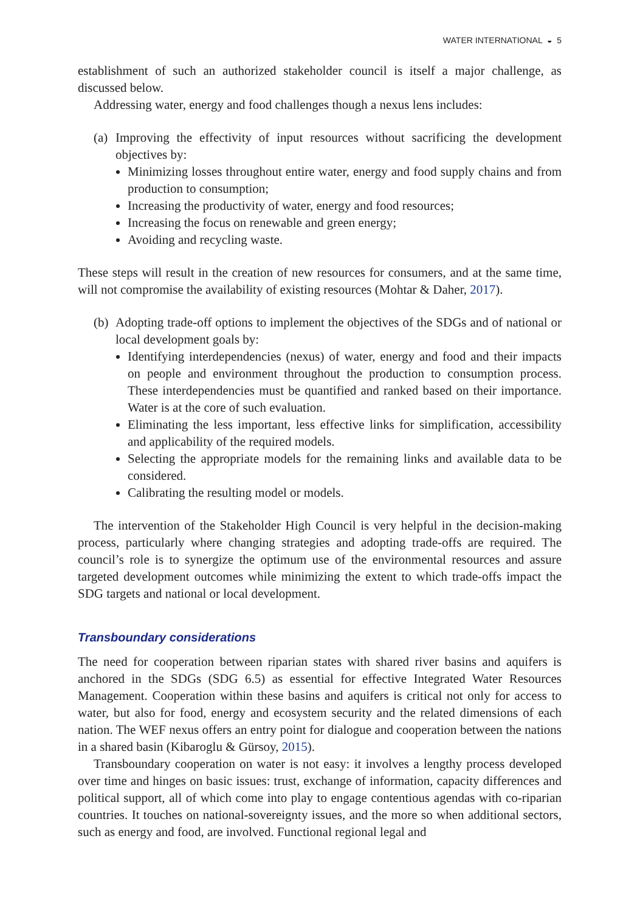WATER INTERNATIONAL ◒ 5
establishment of such an authorized stakeholder council is itself a major challenge, as discussed below.
Addressing water, energy and food challenges though a nexus lens includes:
(a)
Improving the effectivity of input resources without sacrificing the development objectives by:
Minimizing losses throughout entire water, energy and food supply chains and from production to consumption;
Increasing the productivity of water, energy and food resources;
Increasing the focus on renewable and green energy;
Avoiding and recycling waste.
These steps will result in the creation of new resources for consumers, and at the same time, will not compromise the availability of existing resources (Mohtar & Daher, 2017).
(b)
Adopting trade-off options to implement the objectives of the SDGs and of national or local development goals by:
Identifying interdependencies (nexus) of water, energy and food and their impacts on people and environment throughout the production to consumption process. These interdependencies must be quantified and ranked based on their importance. Water is at the core of such evaluation.
Eliminating the less important, less effective links for simplification, accessibility and applicability of the required models.
Selecting the appropriate models for the remaining links and available data to be considered.
Calibrating the resulting model or models.
The intervention of the Stakeholder High Council is very helpful in the decision-making process, particularly where changing strategies and adopting trade-offs are required. The council’s role is to synergize the optimum use of the environmental resources and assure targeted development outcomes while minimizing the extent to which trade-offs impact the SDG targets and national or local development.
Transboundary considerations
The need for cooperation between riparian states with shared river basins and aquifers is anchored in the SDGs (SDG 6.5) as essential for effective Integrated Water Resources Management. Cooperation within these basins and aquifers is critical not only for access to water, but also for food, energy and ecosystem security and the related dimensions of each nation. The WEF nexus offers an entry point for dialogue and cooperation between the nations in a shared basin (Kibaroglu & Gürsoy, 2015).
Transboundary cooperation on water is not easy: it involves a lengthy process developed over time and hinges on basic issues: trust, exchange of information, capacity differences and political support, all of which come into play to engage contentious agendas with co-riparian countries. It touches on national-sovereignty issues, and the more so when additional sectors, such as energy and food, are involved. Functional regional legal and